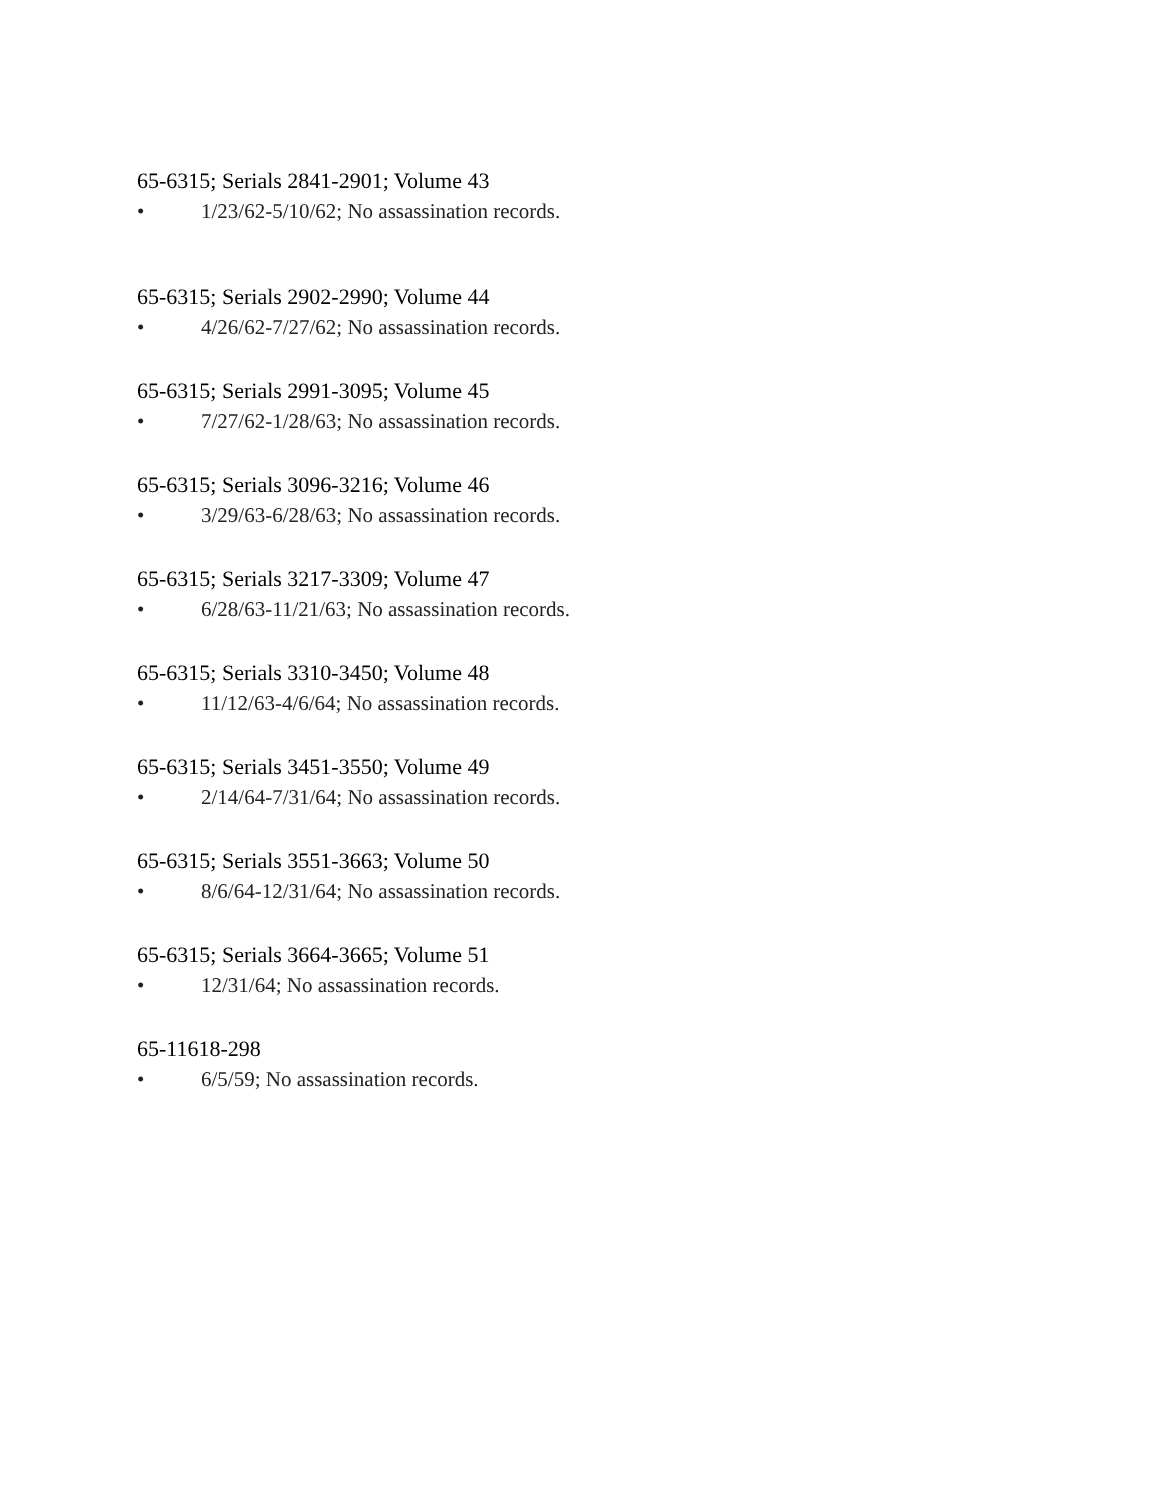65-6315; Serials 2841-2901; Volume 43
• 1/23/62-5/10/62; No assassination records.
65-6315; Serials 2902-2990; Volume 44
• 4/26/62-7/27/62; No assassination records.
65-6315; Serials 2991-3095; Volume 45
• 7/27/62-1/28/63; No assassination records.
65-6315; Serials 3096-3216; Volume 46
• 3/29/63-6/28/63; No assassination records.
65-6315; Serials 3217-3309; Volume 47
• 6/28/63-11/21/63; No assassination records.
65-6315; Serials 3310-3450; Volume 48
• 11/12/63-4/6/64; No assassination records.
65-6315; Serials 3451-3550; Volume 49
• 2/14/64-7/31/64; No assassination records.
65-6315; Serials 3551-3663; Volume 50
• 8/6/64-12/31/64; No assassination records.
65-6315; Serials 3664-3665; Volume 51
• 12/31/64; No assassination records.
65-11618-298
• 6/5/59; No assassination records.